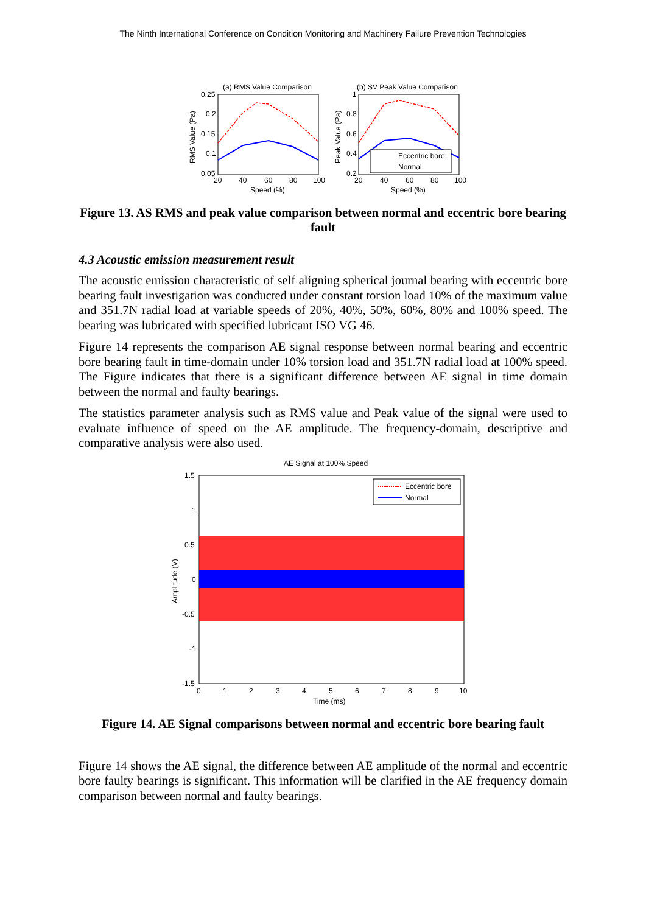The Ninth International Conference on Condition Monitoring and Machinery Failure Prevention Technologies
(a) RMS Value Comparison
0.25
0.2
0.15
0.1
0.05
20
40
60
80
100
Speed (%)
RMS Value (Pa)
(b) SV Peak Value Comparison
1
0.8
0.6
0.4
0.2
20
40
60
80
100
Speed (%)
Peak Value (Pa)
Eccentric bore
Normal
Figure 13. AS RMS and peak value comparison between normal and eccentric bore bearing fault
4.3 Acoustic emission measurement result
The acoustic emission characteristic of self aligning spherical journal bearing with eccentric bore bearing fault investigation was conducted under constant torsion load 10% of the maximum value and 351.7N radial load at variable speeds of 20%, 40%, 50%, 60%, 80% and 100% speed. The bearing was lubricated with specified lubricant ISO VG 46.
Figure 14 represents the comparison AE signal response between normal bearing and eccentric bore bearing fault in time-domain under 10% torsion load and 351.7N radial load at 100% speed. The Figure indicates that there is a significant difference between AE signal in time domain between the normal and faulty bearings.
The statistics parameter analysis such as RMS value and Peak value of the signal were used to evaluate influence of speed on the AE amplitude. The frequency-domain, descriptive and comparative analysis were also used.
AE Signal at 100% Speed
1.5
1
0.5
0
-0.5
-1
-1.5
0
1
2
3
4
5
6
7
8
9
10
Time (ms)
Amplitude (V)
Eccentric bore
Normal
Figure 14. AE Signal comparisons between normal and eccentric bore bearing fault
Figure 14 shows the AE signal, the difference between AE amplitude of the normal and eccentric bore faulty bearings is significant. This information will be clarified in the AE frequency domain comparison between normal and faulty bearings.